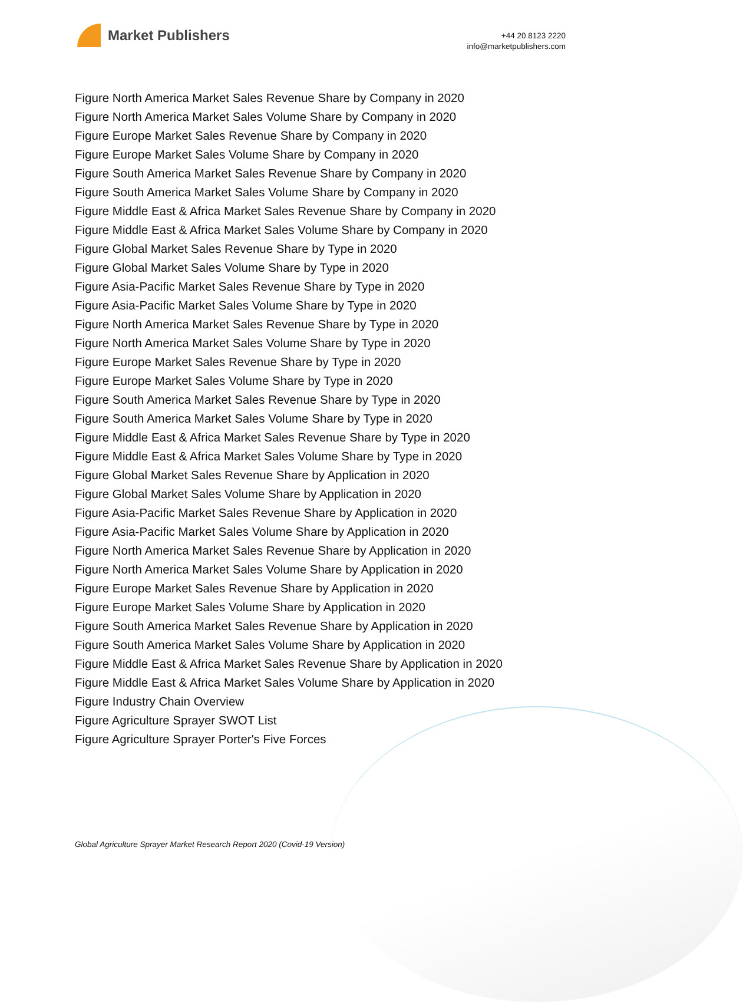Market Publishers
+44 20 8123 2220
info@marketpublishers.com
Figure North America Market Sales Revenue Share by Company in 2020
Figure North America Market Sales Volume Share by Company in 2020
Figure Europe Market Sales Revenue Share by Company in 2020
Figure Europe Market Sales Volume Share by Company in 2020
Figure South America Market Sales Revenue Share by Company in 2020
Figure South America Market Sales Volume Share by Company in 2020
Figure Middle East & Africa Market Sales Revenue Share by Company in 2020
Figure Middle East & Africa Market Sales Volume Share by Company in 2020
Figure Global Market Sales Revenue Share by Type in 2020
Figure Global Market Sales Volume Share by Type in 2020
Figure Asia-Pacific Market Sales Revenue Share by Type in 2020
Figure Asia-Pacific Market Sales Volume Share by Type in 2020
Figure North America Market Sales Revenue Share by Type in 2020
Figure North America Market Sales Volume Share by Type in 2020
Figure Europe Market Sales Revenue Share by Type in 2020
Figure Europe Market Sales Volume Share by Type in 2020
Figure South America Market Sales Revenue Share by Type in 2020
Figure South America Market Sales Volume Share by Type in 2020
Figure Middle East & Africa Market Sales Revenue Share by Type in 2020
Figure Middle East & Africa Market Sales Volume Share by Type in 2020
Figure Global Market Sales Revenue Share by Application in 2020
Figure Global Market Sales Volume Share by Application in 2020
Figure Asia-Pacific Market Sales Revenue Share by Application in 2020
Figure Asia-Pacific Market Sales Volume Share by Application in 2020
Figure North America Market Sales Revenue Share by Application in 2020
Figure North America Market Sales Volume Share by Application in 2020
Figure Europe Market Sales Revenue Share by Application in 2020
Figure Europe Market Sales Volume Share by Application in 2020
Figure South America Market Sales Revenue Share by Application in 2020
Figure South America Market Sales Volume Share by Application in 2020
Figure Middle East & Africa Market Sales Revenue Share by Application in 2020
Figure Middle East & Africa Market Sales Volume Share by Application in 2020
Figure Industry Chain Overview
Figure Agriculture Sprayer SWOT List
Figure Agriculture Sprayer Porter's Five Forces
Global Agriculture Sprayer Market Research Report 2020 (Covid-19 Version)